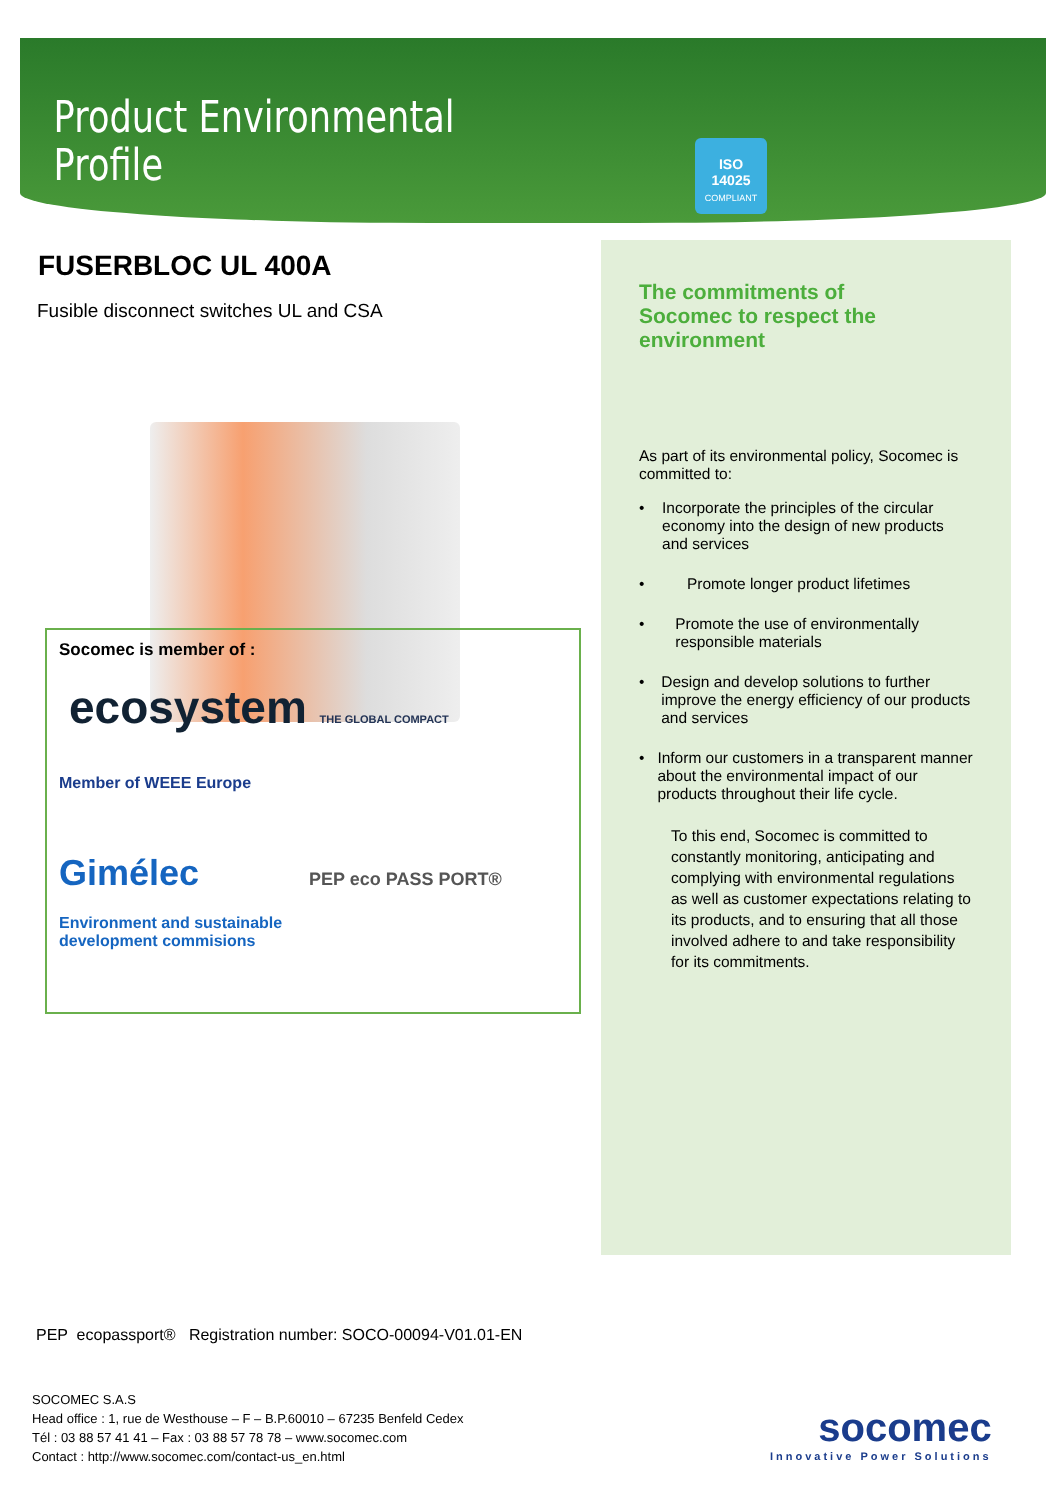Product Environmental
Profile
ISO
14025
COMPLIANT
FUSERBLOC UL 400A
Fusible disconnect switches UL and CSA
The commitments of
Socomec to respect the
environment
As part of its environmental policy, Socomec is committed to:
• Incorporate the principles of the circular economy into the design of new products and services
• Promote longer product lifetimes
• Promote the use of environmentally responsible materials
• Design and develop solutions to further improve the energy efficiency of our products and services
• Inform our customers in a transparent manner about the environmental impact of our products throughout their life cycle.
To this end, Socomec is committed to constantly monitoring, anticipating and complying with environmental regulations as well as customer expectations relating to its products, and to ensuring that all those involved adhere to and take responsibility for its commitments.
Socomec is member of :
ecosystem THE GLOBAL COMPACT
Member of WEEE Europe
Gimélec PEP eco PASS PORT®
Environment and sustainable
development commisions
PEP ecopassport® Registration number: SOCO-00094-V01.01-EN
SOCOMEC S.A.S
Head office : 1, rue de Westhouse – F – B.P.60010 – 67235 Benfeld Cedex
Tél : 03 88 57 41 41 – Fax : 03 88 57 78 78 – www.socomec.com
Contact : http://www.socomec.com/contact-us_en.html
socomec
Innovative Power Solutions